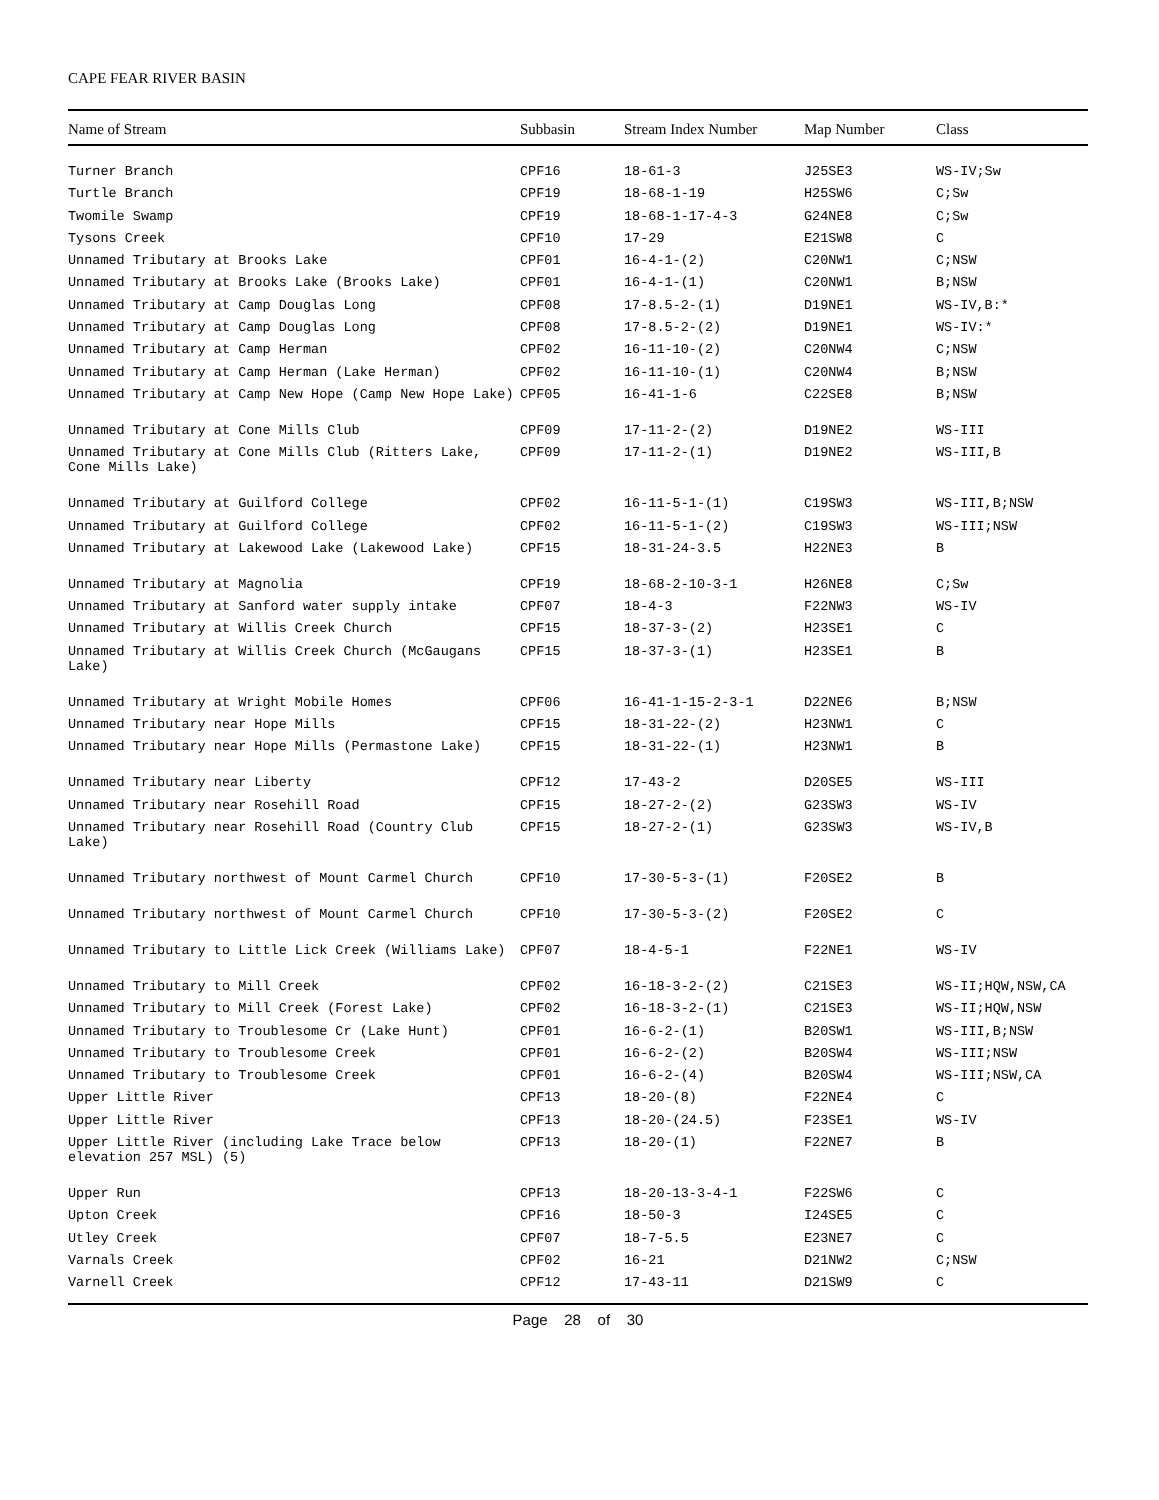CAPE FEAR RIVER BASIN
| Name of Stream | Subbasin | Stream Index Number | Map Number | Class |
| --- | --- | --- | --- | --- |
| Turner Branch | CPF16 | 18-61-3 | J25SE3 | WS-IV;Sw |
| Turtle Branch | CPF19 | 18-68-1-19 | H25SW6 | C;Sw |
| Twomile Swamp | CPF19 | 18-68-1-17-4-3 | G24NE8 | C;Sw |
| Tysons Creek | CPF10 | 17-29 | E21SW8 | C |
| Unnamed Tributary at Brooks Lake | CPF01 | 16-4-1-(2) | C20NW1 | C;NSW |
| Unnamed Tributary at Brooks Lake (Brooks Lake) | CPF01 | 16-4-1-(1) | C20NW1 | B;NSW |
| Unnamed Tributary at Camp Douglas Long | CPF08 | 17-8.5-2-(1) | D19NE1 | WS-IV,B:* |
| Unnamed Tributary at Camp Douglas Long | CPF08 | 17-8.5-2-(2) | D19NE1 | WS-IV:* |
| Unnamed Tributary at Camp Herman | CPF02 | 16-11-10-(2) | C20NW4 | C;NSW |
| Unnamed Tributary at Camp Herman (Lake Herman) | CPF02 | 16-11-10-(1) | C20NW4 | B;NSW |
| Unnamed Tributary at Camp New Hope (Camp New Hope Lake) | CPF05 | 16-41-1-6 | C22SE8 | B;NSW |
| Unnamed Tributary at Cone Mills Club | CPF09 | 17-11-2-(2) | D19NE2 | WS-III |
| Unnamed Tributary at Cone Mills Club (Ritters Lake, Cone Mills Lake) | CPF09 | 17-11-2-(1) | D19NE2 | WS-III,B |
| Unnamed Tributary at Guilford College | CPF02 | 16-11-5-1-(1) | C19SW3 | WS-III,B;NSW |
| Unnamed Tributary at Guilford College | CPF02 | 16-11-5-1-(2) | C19SW3 | WS-III;NSW |
| Unnamed Tributary at Lakewood Lake (Lakewood Lake) | CPF15 | 18-31-24-3.5 | H22NE3 | B |
| Unnamed Tributary at Magnolia | CPF19 | 18-68-2-10-3-1 | H26NE8 | C;Sw |
| Unnamed Tributary at Sanford water supply intake | CPF07 | 18-4-3 | F22NW3 | WS-IV |
| Unnamed Tributary at Willis Creek Church | CPF15 | 18-37-3-(2) | H23SE1 | C |
| Unnamed Tributary at Willis Creek Church (McGaugans Lake) | CPF15 | 18-37-3-(1) | H23SE1 | B |
| Unnamed Tributary at Wright Mobile Homes | CPF06 | 16-41-1-15-2-3-1 | D22NE6 | B;NSW |
| Unnamed Tributary near Hope Mills | CPF15 | 18-31-22-(2) | H23NW1 | C |
| Unnamed Tributary near Hope Mills (Permastone Lake) | CPF15 | 18-31-22-(1) | H23NW1 | B |
| Unnamed Tributary near Liberty | CPF12 | 17-43-2 | D20SE5 | WS-III |
| Unnamed Tributary near Rosehill Road | CPF15 | 18-27-2-(2) | G23SW3 | WS-IV |
| Unnamed Tributary near Rosehill Road (Country Club Lake) | CPF15 | 18-27-2-(1) | G23SW3 | WS-IV,B |
| Unnamed Tributary northwest of Mount Carmel Church | CPF10 | 17-30-5-3-(1) | F20SE2 | B |
| Unnamed Tributary northwest of Mount Carmel Church | CPF10 | 17-30-5-3-(2) | F20SE2 | C |
| Unnamed Tributary to Little Lick Creek (Williams Lake) | CPF07 | 18-4-5-1 | F22NE1 | WS-IV |
| Unnamed Tributary to Mill Creek | CPF02 | 16-18-3-2-(2) | C21SE3 | WS-II;HQW,NSW,CA |
| Unnamed Tributary to Mill Creek (Forest Lake) | CPF02 | 16-18-3-2-(1) | C21SE3 | WS-II;HQW,NSW |
| Unnamed Tributary to Troublesome Cr (Lake Hunt) | CPF01 | 16-6-2-(1) | B20SW1 | WS-III,B;NSW |
| Unnamed Tributary to Troublesome Creek | CPF01 | 16-6-2-(2) | B20SW4 | WS-III;NSW |
| Unnamed Tributary to Troublesome Creek | CPF01 | 16-6-2-(4) | B20SW4 | WS-III;NSW,CA |
| Upper Little River | CPF13 | 18-20-(8) | F22NE4 | C |
| Upper Little River | CPF13 | 18-20-(24.5) | F23SE1 | WS-IV |
| Upper Little River (including Lake Trace below elevation 257 MSL) (5) | CPF13 | 18-20-(1) | F22NE7 | B |
| Upper Run | CPF13 | 18-20-13-3-4-1 | F22SW6 | C |
| Upton Creek | CPF16 | 18-50-3 | I24SE5 | C |
| Utley Creek | CPF07 | 18-7-5.5 | E23NE7 | C |
| Varnals Creek | CPF02 | 16-21 | D21NW2 | C;NSW |
| Varnell Creek | CPF12 | 17-43-11 | D21SW9 | C |
Page 28 of 30